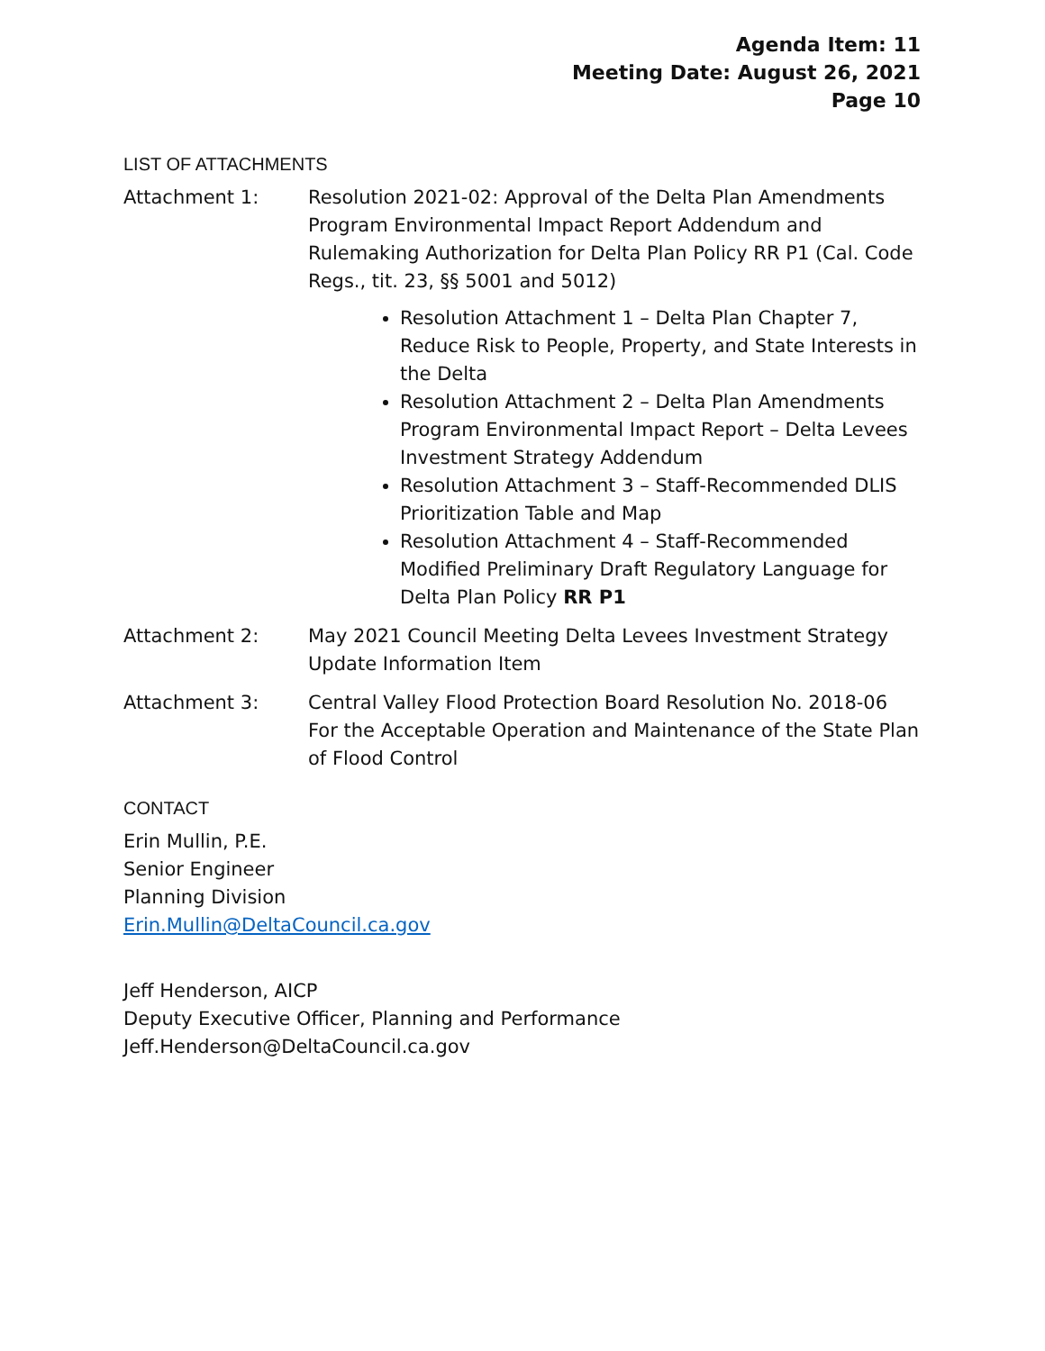Agenda Item: 11
Meeting Date: August 26, 2021
Page 10
LIST OF ATTACHMENTS
Attachment 1: Resolution 2021-02: Approval of the Delta Plan Amendments Program Environmental Impact Report Addendum and Rulemaking Authorization for Delta Plan Policy RR P1 (Cal. Code Regs., tit. 23, §§ 5001 and 5012)
Resolution Attachment 1 – Delta Plan Chapter 7, Reduce Risk to People, Property, and State Interests in the Delta
Resolution Attachment 2 – Delta Plan Amendments Program Environmental Impact Report – Delta Levees Investment Strategy Addendum
Resolution Attachment 3 – Staff-Recommended DLIS Prioritization Table and Map
Resolution Attachment 4 – Staff-Recommended Modified Preliminary Draft Regulatory Language for Delta Plan Policy RR P1
Attachment 2: May 2021 Council Meeting Delta Levees Investment Strategy Update Information Item
Attachment 3: Central Valley Flood Protection Board Resolution No. 2018-06 For the Acceptable Operation and Maintenance of the State Plan of Flood Control
CONTACT
Erin Mullin, P.E.
Senior Engineer
Planning Division
Erin.Mullin@DeltaCouncil.ca.gov
Jeff Henderson, AICP
Deputy Executive Officer, Planning and Performance
Jeff.Henderson@DeltaCouncil.ca.gov